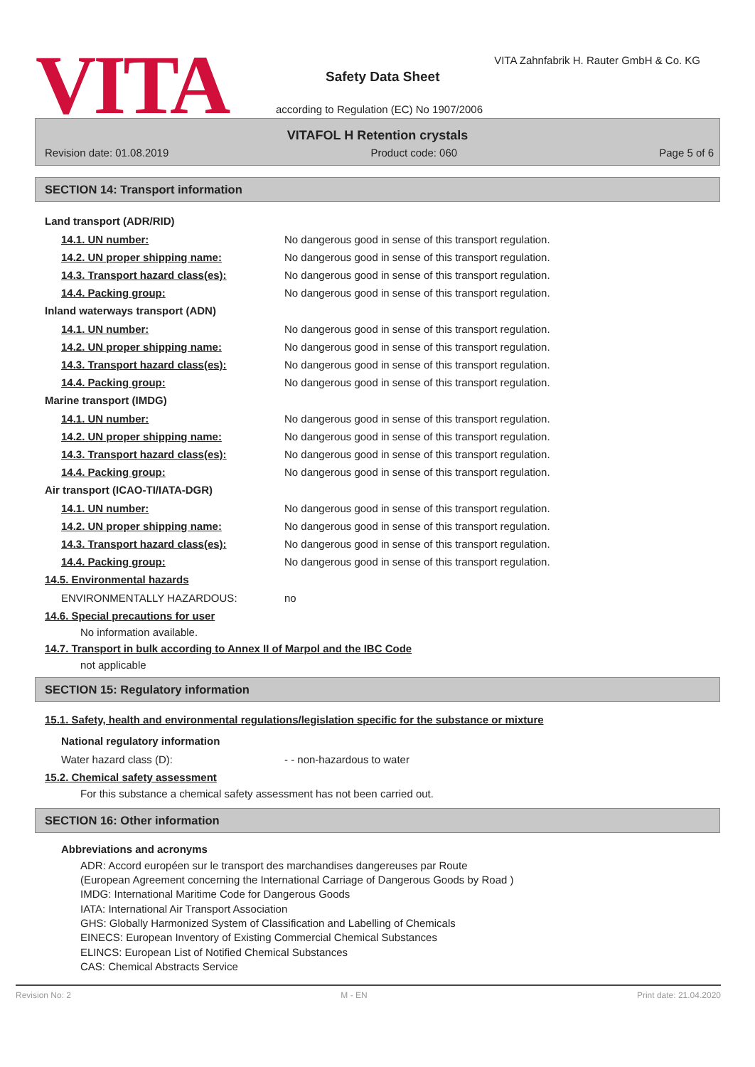VITA
VITA Zahnfabrik H. Rauter GmbH & Co. KG
Safety Data Sheet
according to Regulation (EC) No 1907/2006
VITAFOL H Retention crystals
Revision date: 01.08.2019 Product code: 060 Page 5 of 6
SECTION 14: Transport information
Land transport (ADR/RID)
14.1. UN number: No dangerous good in sense of this transport regulation.
14.2. UN proper shipping name: No dangerous good in sense of this transport regulation.
14.3. Transport hazard class(es): No dangerous good in sense of this transport regulation.
14.4. Packing group: No dangerous good in sense of this transport regulation.
Inland waterways transport (ADN)
14.1. UN number: No dangerous good in sense of this transport regulation.
14.2. UN proper shipping name: No dangerous good in sense of this transport regulation.
14.3. Transport hazard class(es): No dangerous good in sense of this transport regulation.
14.4. Packing group: No dangerous good in sense of this transport regulation.
Marine transport (IMDG)
14.1. UN number: No dangerous good in sense of this transport regulation.
14.2. UN proper shipping name: No dangerous good in sense of this transport regulation.
14.3. Transport hazard class(es): No dangerous good in sense of this transport regulation.
14.4. Packing group: No dangerous good in sense of this transport regulation.
Air transport (ICAO-TI/IATA-DGR)
14.1. UN number: No dangerous good in sense of this transport regulation.
14.2. UN proper shipping name: No dangerous good in sense of this transport regulation.
14.3. Transport hazard class(es): No dangerous good in sense of this transport regulation.
14.4. Packing group: No dangerous good in sense of this transport regulation.
14.5. Environmental hazards
ENVIRONMENTALLY HAZARDOUS: no
14.6. Special precautions for user
No information available.
14.7. Transport in bulk according to Annex II of Marpol and the IBC Code
not applicable
SECTION 15: Regulatory information
15.1. Safety, health and environmental regulations/legislation specific for the substance or mixture
National regulatory information
Water hazard class (D): - - non-hazardous to water
15.2. Chemical safety assessment
For this substance a chemical safety assessment has not been carried out.
SECTION 16: Other information
Abbreviations and acronyms
ADR: Accord européen sur le transport des marchandises dangereuses par Route
(European Agreement concerning the International Carriage of Dangerous Goods by Road )
IMDG: International Maritime Code for Dangerous Goods
IATA: International Air Transport Association
GHS: Globally Harmonized System of Classification and Labelling of Chemicals
EINECS: European Inventory of Existing Commercial Chemical Substances
ELINCS: European List of Notified Chemical Substances
CAS: Chemical Abstracts Service
Revision No: 2 M - EN Print date: 21.04.2020